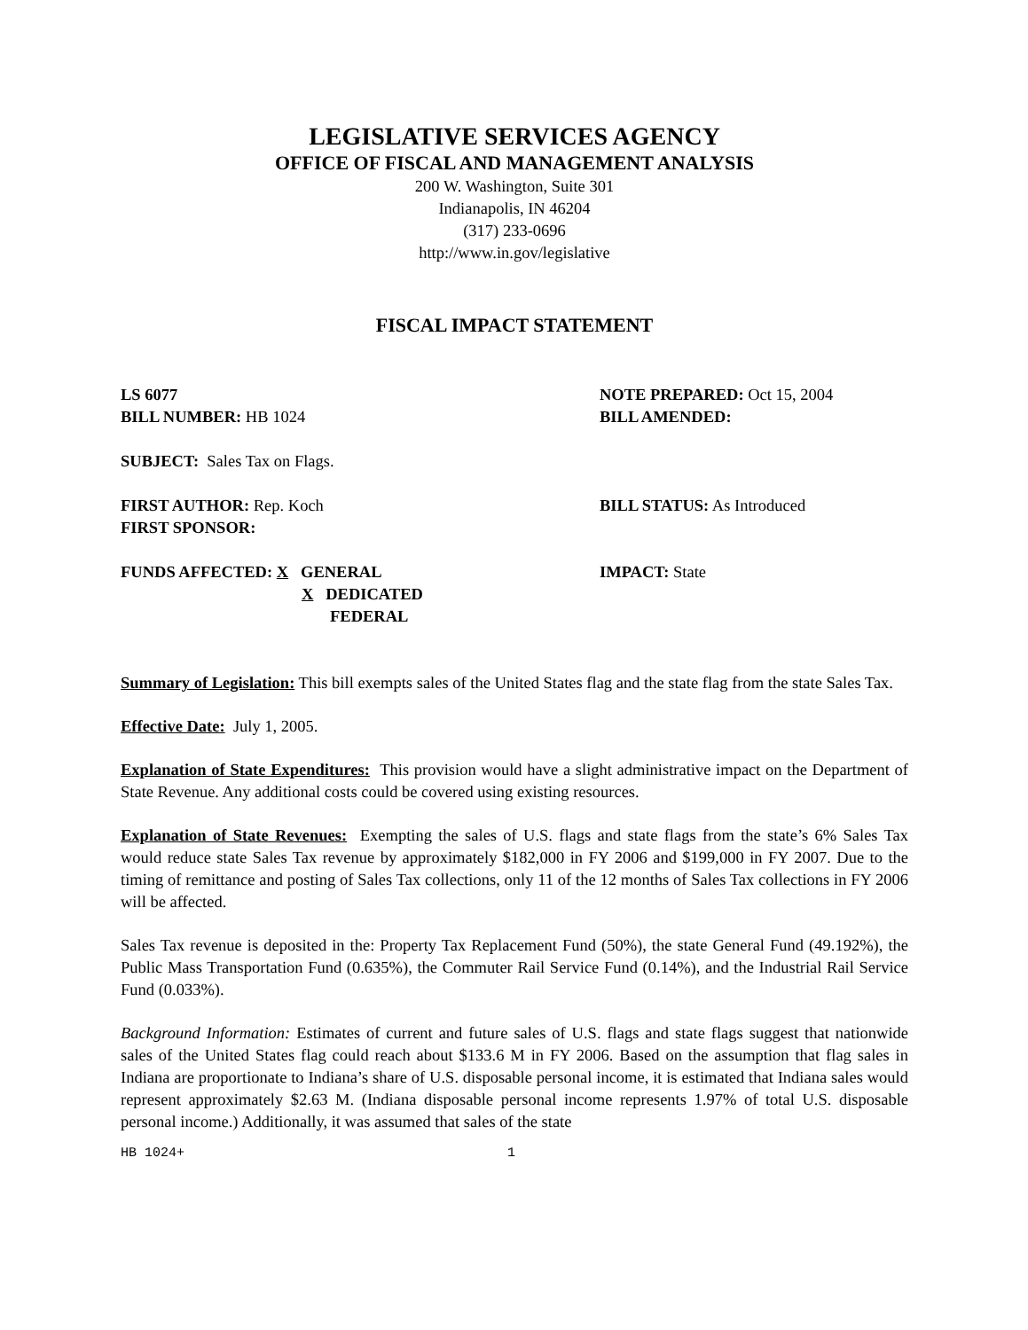LEGISLATIVE SERVICES AGENCY
OFFICE OF FISCAL AND MANAGEMENT ANALYSIS
200 W. Washington, Suite 301
Indianapolis, IN 46204
(317) 233-0696
http://www.in.gov/legislative
FISCAL IMPACT STATEMENT
LS 6077
BILL NUMBER: HB 1024
NOTE PREPARED: Oct 15, 2004
BILL AMENDED:
SUBJECT: Sales Tax on Flags.
FIRST AUTHOR: Rep. Koch
FIRST SPONSOR:
BILL STATUS: As Introduced
FUNDS AFFECTED: X GENERAL
X DEDICATED
FEDERAL
IMPACT: State
Summary of Legislation: This bill exempts sales of the United States flag and the state flag from the state Sales Tax.
Effective Date: July 1, 2005.
Explanation of State Expenditures: This provision would have a slight administrative impact on the Department of State Revenue. Any additional costs could be covered using existing resources.
Explanation of State Revenues: Exempting the sales of U.S. flags and state flags from the state’s 6% Sales Tax would reduce state Sales Tax revenue by approximately $182,000 in FY 2006 and $199,000 in FY 2007. Due to the timing of remittance and posting of Sales Tax collections, only 11 of the 12 months of Sales Tax collections in FY 2006 will be affected.
Sales Tax revenue is deposited in the: Property Tax Replacement Fund (50%), the state General Fund (49.192%), the Public Mass Transportation Fund (0.635%), the Commuter Rail Service Fund (0.14%), and the Industrial Rail Service Fund (0.033%).
Background Information: Estimates of current and future sales of U.S. flags and state flags suggest that nationwide sales of the United States flag could reach about $133.6 M in FY 2006. Based on the assumption that flag sales in Indiana are proportionate to Indiana’s share of U.S. disposable personal income, it is estimated that Indiana sales would represent approximately $2.63 M. (Indiana disposable personal income represents 1.97% of total U.S. disposable personal income.) Additionally, it was assumed that sales of the state
HB 1024+ 1